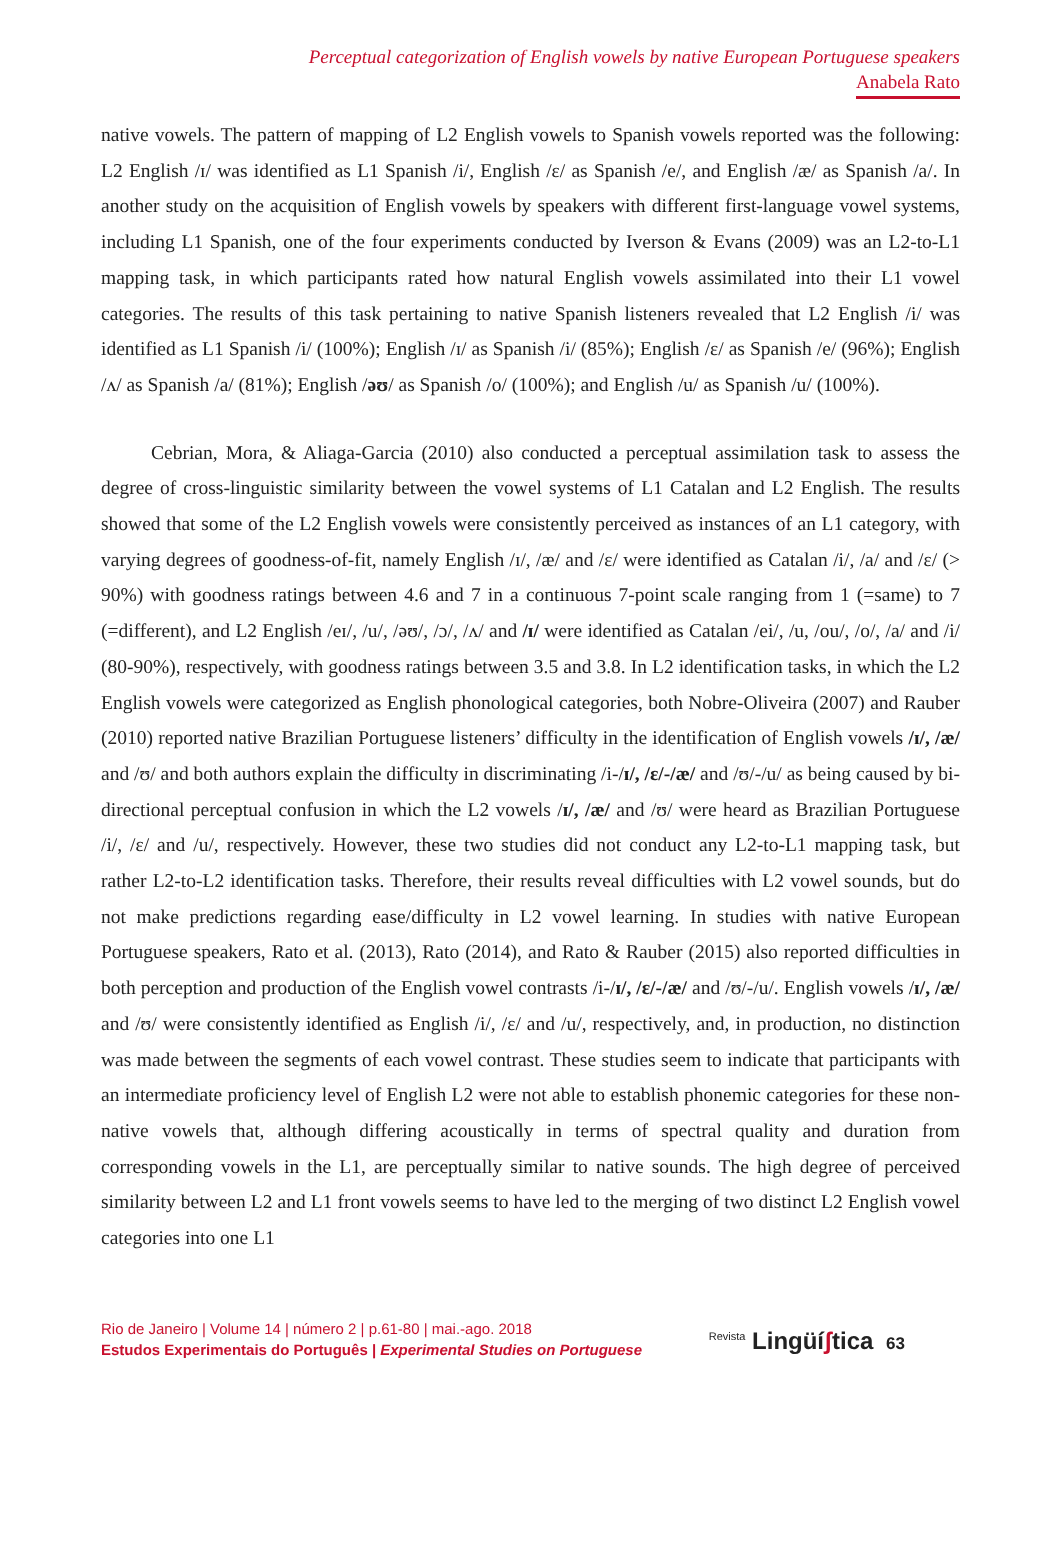Perceptual categorization of English vowels by native European Portuguese speakers
Anabela Rato
native vowels. The pattern of mapping of L2 English vowels to Spanish vowels reported was the following: L2 English /ɪ/ was identified as L1 Spanish /i/, English /ɛ/ as Spanish /e/, and English /æ/ as Spanish /a/. In another study on the acquisition of English vowels by speakers with different first-language vowel systems, including L1 Spanish, one of the four experiments conducted by Iverson & Evans (2009) was an L2-to-L1 mapping task, in which participants rated how natural English vowels assimilated into their L1 vowel categories. The results of this task pertaining to native Spanish listeners revealed that L2 English /i/ was identified as L1 Spanish /i/ (100%); English /ɪ/ as Spanish /i/ (85%); English /ɛ/ as Spanish /e/ (96%); English /ʌ/ as Spanish /a/ (81%); English /əʊ/ as Spanish /o/ (100%); and English /u/ as Spanish /u/ (100%).
Cebrian, Mora, & Aliaga-Garcia (2010) also conducted a perceptual assimilation task to assess the degree of cross-linguistic similarity between the vowel systems of L1 Catalan and L2 English. The results showed that some of the L2 English vowels were consistently perceived as instances of an L1 category, with varying degrees of goodness-of-fit, namely English /ɪ/, /æ/ and /ɛ/ were identified as Catalan /i/, /a/ and /ɛ/ (> 90%) with goodness ratings between 4.6 and 7 in a continuous 7-point scale ranging from 1 (=same) to 7 (=different), and L2 English /eɪ/, /u/, /əʊ/, /ɔ/, /ʌ/ and /ɪ/ were identified as Catalan /ei/, /u, /ou/, /o/, /a/ and /i/ (80-90%), respectively, with goodness ratings between 3.5 and 3.8. In L2 identification tasks, in which the L2 English vowels were categorized as English phonological categories, both Nobre-Oliveira (2007) and Rauber (2010) reported native Brazilian Portuguese listeners’ difficulty in the identification of English vowels /ɪ/, /æ/ and /ʊ/ and both authors explain the difficulty in discriminating /i-/ɪ/, /ɛ/-/æ/ and /ʊ/-/u/ as being caused by bi-directional perceptual confusion in which the L2 vowels /ɪ/, /æ/ and /ʊ/ were heard as Brazilian Portuguese /i/, /ɛ/ and /u/, respectively. However, these two studies did not conduct any L2-to-L1 mapping task, but rather L2-to-L2 identification tasks. Therefore, their results reveal difficulties with L2 vowel sounds, but do not make predictions regarding ease/difficulty in L2 vowel learning. In studies with native European Portuguese speakers, Rato et al. (2013), Rato (2014), and Rato & Rauber (2015) also reported difficulties in both perception and production of the English vowel contrasts /i-/ɪ/, /ɛ/-/æ/ and /ʊ/-/u/. English vowels /ɪ/, /æ/ and /ʊ/ were consistently identified as English /i/, /ɛ/ and /u/, respectively, and, in production, no distinction was made between the segments of each vowel contrast. These studies seem to indicate that participants with an intermediate proficiency level of English L2 were not able to establish phonemic categories for these non-native vowels that, although differing acoustically in terms of spectral quality and duration from corresponding vowels in the L1, are perceptually similar to native sounds. The high degree of perceived similarity between L2 and L1 front vowels seems to have led to the merging of two distinct L2 English vowel categories into one L1
Rio de Janeiro | Volume 14 | número 2 | p.61-80 | mai.-ago. 2018
Estudos Experimentais do Português | Experimental Studies on Portuguese
<sup>Revista</sup> Lingüíʃtica 63